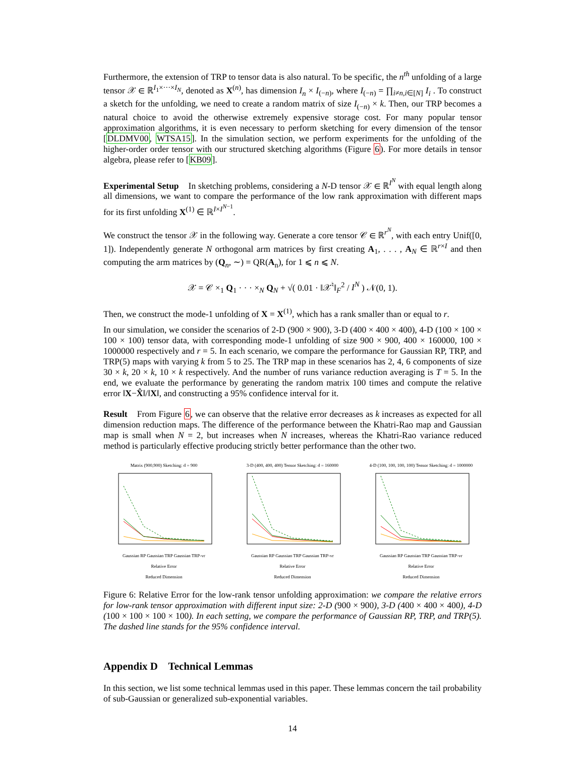Furthermore, the extension of TRP to tensor data is also natural. To be specific, the n<sup>th</sup> unfolding of a large tensor 𝒳 ∈ ℝ<sup>I<sub>1</sub>×···×I<sub>N</sub></sup>, denoted as X<sup>(n)</sup>, has dimension I<sub>n</sub> × I<sub>(−n)</sub>, where I<sub>(−n)</sub> = ∏<sub>i≠n,i∈[N]</sub> I<sub>i</sub> . To construct a sketch for the unfolding, we need to create a random matrix of size I<sub>(−n)</sub> × k. Then, our TRP becomes a natural choice to avoid the otherwise extremely expensive storage cost. For many popular tensor approximation algorithms, it is even necessary to perform sketching for every dimension of the tensor [DLDMV00, WTSA15]. In the simulation section, we perform experiments for the unfolding of the higher-order order tensor with our structured sketching algorithms (Figure 6). For more details in tensor algebra, please refer to [KB09].
Experimental Setup In sketching problems, considering a N-D tensor 𝒳 ∈ ℝ<sup>I<sup>N</sup></sup> with equal length along all dimensions, we want to compare the performance of the low rank approximation with different maps for its first unfolding X<sup>(1)</sup> ∈ ℝ<sup>I×I<sup>N−1</sup></sup>.
We construct the tensor 𝒳 in the following way. Generate a core tensor 𝒞 ∈ ℝ<sup>r<sup>N</sup></sup>, with each entry Unif([0, 1]). Independently generate N orthogonal arm matrices by first creating A<sub>1</sub>, . . . , A<sub>N</sub> ∈ ℝ<sup>r×I</sup> and then computing the arm matrices by (Q<sub>n</sub>, ∼) = QR(A<sub>n</sub>), for 1 ⩽ n ⩽ N.
𝒳 = 𝒞 ×<sub>1</sub> Q<sub>1</sub> · · · ×<sub>N</sub> Q<sub>N</sub> + √( 0.01 · ‖𝒳<sup>♮</sup>‖<sub>F</sub><sup>2</sup> / I<sup>N</sup> ) 𝒩(0, 1).
Then, we construct the mode-1 unfolding of X = X<sup>(1)</sup>, which has a rank smaller than or equal to r.
In our simulation, we consider the scenarios of 2-D (900 × 900), 3-D (400 × 400 × 400), 4-D (100 × 100 × 100 × 100) tensor data, with corresponding mode-1 unfolding of size 900 × 900, 400 × 160000, 100 × 1000000 respectively and r = 5. In each scenario, we compare the performance for Gaussian RP, TRP, and TRP(5) maps with varying k from 5 to 25. The TRP map in these scenarios has 2, 4, 6 components of size 30 × k, 20 × k, 10 × k respectively. And the number of runs variance reduction averaging is T = 5. In the end, we evaluate the performance by generating the random matrix 100 times and compute the relative error ‖X−X̂‖/‖X‖, and constructing a 95% confidence interval for it.
Result From Figure 6, we can observe that the relative error decreases as k increases as expected for all dimension reduction maps. The difference of the performance between the Khatri-Rao map and Gaussian map is small when N = 2, but increases when N increases, whereas the Khatri-Rao variance reduced method is particularly effective producing strictly better performance than the other two.
Matrix (900,900) Sketching: d = 900
Gaussian RP Gaussian TRP Gaussian TRP-vr
Relative Error
Reduced Dimension
3-D (400, 400, 400) Tensor Sketching: d = 160000
Gaussian RP Gaussian TRP Gaussian TRP-vr
Relative Error
Reduced Dimension
4-D (100, 100, 100, 100) Tensor Sketching: d = 1000000
Gaussian RP Gaussian TRP Gaussian TRP-vr
Relative Error
Reduced Dimension
Figure 6: Relative Error for the low-rank tensor unfolding approximation: we compare the relative errors for low-rank tensor approximation with different input size: 2-D (900 × 900), 3-D (400 × 400 × 400), 4-D (100 × 100 × 100 × 100). In each setting, we compare the performance of Gaussian RP, TRP, and TRP(5). The dashed line stands for the 95% confidence interval.
Appendix D Technical Lemmas
In this section, we list some technical lemmas used in this paper. These lemmas concern the tail probability of sub-Gaussian or generalized sub-exponential variables.
14